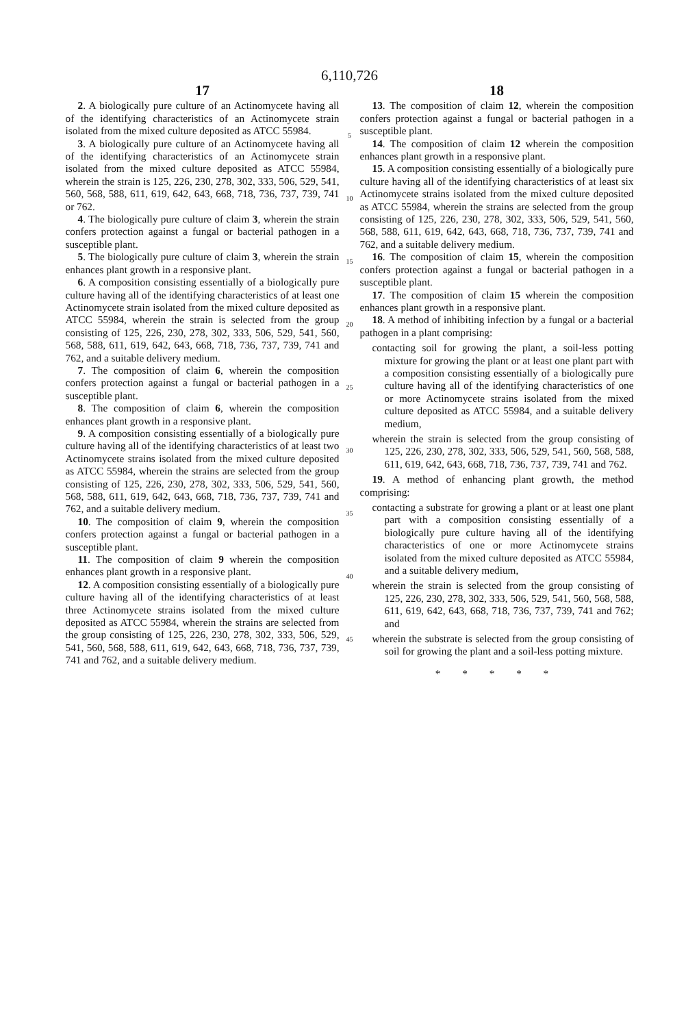6,110,726
17
2. A biologically pure culture of an Actinomycete having all of the identifying characteristics of an Actinomycete strain isolated from the mixed culture deposited as ATCC 55984.
3. A biologically pure culture of an Actinomycete having all of the identifying characteristics of an Actinomycete strain isolated from the mixed culture deposited as ATCC 55984, wherein the strain is 125, 226, 230, 278, 302, 333, 506, 529, 541, 560, 568, 588, 611, 619, 642, 643, 668, 718, 736, 737, 739, 741 or 762.
4. The biologically pure culture of claim 3, wherein the strain confers protection against a fungal or bacterial pathogen in a susceptible plant.
5. The biologically pure culture of claim 3, wherein the strain enhances plant growth in a responsive plant.
6. A composition consisting essentially of a biologically pure culture having all of the identifying characteristics of at least one Actinomycete strain isolated from the mixed culture deposited as ATCC 55984, wherein the strain is selected from the group consisting of 125, 226, 230, 278, 302, 333, 506, 529, 541, 560, 568, 588, 611, 619, 642, 643, 668, 718, 736, 737, 739, 741 and 762, and a suitable delivery medium.
7. The composition of claim 6, wherein the composition confers protection against a fungal or bacterial pathogen in a susceptible plant.
8. The composition of claim 6, wherein the composition enhances plant growth in a responsive plant.
9. A composition consisting essentially of a biologically pure culture having all of the identifying characteristics of at least two Actinomycete strains isolated from the mixed culture deposited as ATCC 55984, wherein the strains are selected from the group consisting of 125, 226, 230, 278, 302, 333, 506, 529, 541, 560, 568, 588, 611, 619, 642, 643, 668, 718, 736, 737, 739, 741 and 762, and a suitable delivery medium.
10. The composition of claim 9, wherein the composition confers protection against a fungal or bacterial pathogen in a susceptible plant.
11. The composition of claim 9 wherein the composition enhances plant growth in a responsive plant.
12. A composition consisting essentially of a biologically pure culture having all of the identifying characteristics of at least three Actinomycete strains isolated from the mixed culture deposited as ATCC 55984, wherein the strains are selected from the group consisting of 125, 226, 230, 278, 302, 333, 506, 529, 541, 560, 568, 588, 611, 619, 642, 643, 668, 718, 736, 737, 739, 741 and 762, and a suitable delivery medium.
5
10
15
20
25
30
35
40
45
18
13. The composition of claim 12, wherein the composition confers protection against a fungal or bacterial pathogen in a susceptible plant.
14. The composition of claim 12 wherein the composition enhances plant growth in a responsive plant.
15. A composition consisting essentially of a biologically pure culture having all of the identifying characteristics of at least six Actinomycete strains isolated from the mixed culture deposited as ATCC 55984, wherein the strains are selected from the group consisting of 125, 226, 230, 278, 302, 333, 506, 529, 541, 560, 568, 588, 611, 619, 642, 643, 668, 718, 736, 737, 739, 741 and 762, and a suitable delivery medium.
16. The composition of claim 15, wherein the composition confers protection against a fungal or bacterial pathogen in a susceptible plant.
17. The composition of claim 15 wherein the composition enhances plant growth in a responsive plant.
18. A method of inhibiting infection by a fungal or a bacterial pathogen in a plant comprising:
contacting soil for growing the plant, a soil-less potting mixture for growing the plant or at least one plant part with a composition consisting essentially of a biologically pure culture having all of the identifying characteristics of one or more Actinomycete strains isolated from the mixed culture deposited as ATCC 55984, and a suitable delivery medium,
wherein the strain is selected from the group consisting of 125, 226, 230, 278, 302, 333, 506, 529, 541, 560, 568, 588, 611, 619, 642, 643, 668, 718, 736, 737, 739, 741 and 762.
19. A method of enhancing plant growth, the method comprising:
contacting a substrate for growing a plant or at least one plant part with a composition consisting essentially of a biologically pure culture having all of the identifying characteristics of one or more Actinomycete strains isolated from the mixed culture deposited as ATCC 55984, and a suitable delivery medium,
wherein the strain is selected from the group consisting of 125, 226, 230, 278, 302, 333, 506, 529, 541, 560, 568, 588, 611, 619, 642, 643, 668, 718, 736, 737, 739, 741 and 762; and
wherein the substrate is selected from the group consisting of soil for growing the plant and a soil-less potting mixture.
* * * * *